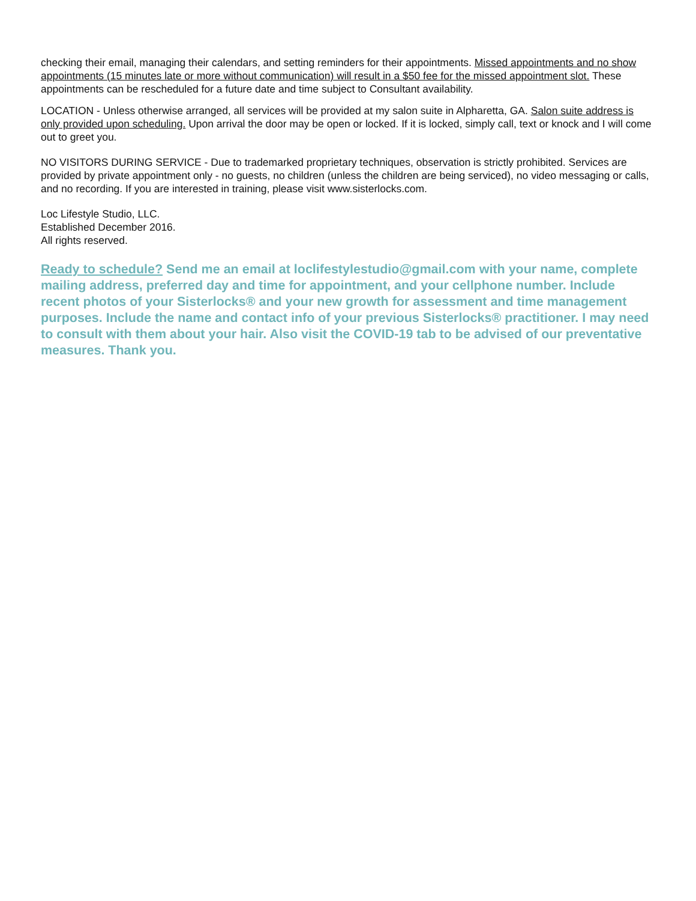checking their email, managing their calendars, and setting reminders for their appointments. Missed appointments and no show appointments (15 minutes late or more without communication) will result in a $50 fee for the missed appointment slot. These appointments can be rescheduled for a future date and time subject to Consultant availability.
LOCATION - Unless otherwise arranged, all services will be provided at my salon suite in Alpharetta, GA. Salon suite address is only provided upon scheduling. Upon arrival the door may be open or locked. If it is locked, simply call, text or knock and I will come out to greet you.
NO VISITORS DURING SERVICE - Due to trademarked proprietary techniques, observation is strictly prohibited. Services are provided by private appointment only - no guests, no children (unless the children are being serviced), no video messaging or calls, and no recording. If you are interested in training, please visit www.sisterlocks.com.
Loc Lifestyle Studio, LLC.
Established December 2016.
All rights reserved.
Ready to schedule? Send me an email at loclifestylestudio@gmail.com with your name, complete mailing address, preferred day and time for appointment, and your cellphone number. Include recent photos of your Sisterlocks® and your new growth for assessment and time management purposes. Include the name and contact info of your previous Sisterlocks® practitioner. I may need to consult with them about your hair. Also visit the COVID-19 tab to be advised of our preventative measures. Thank you.